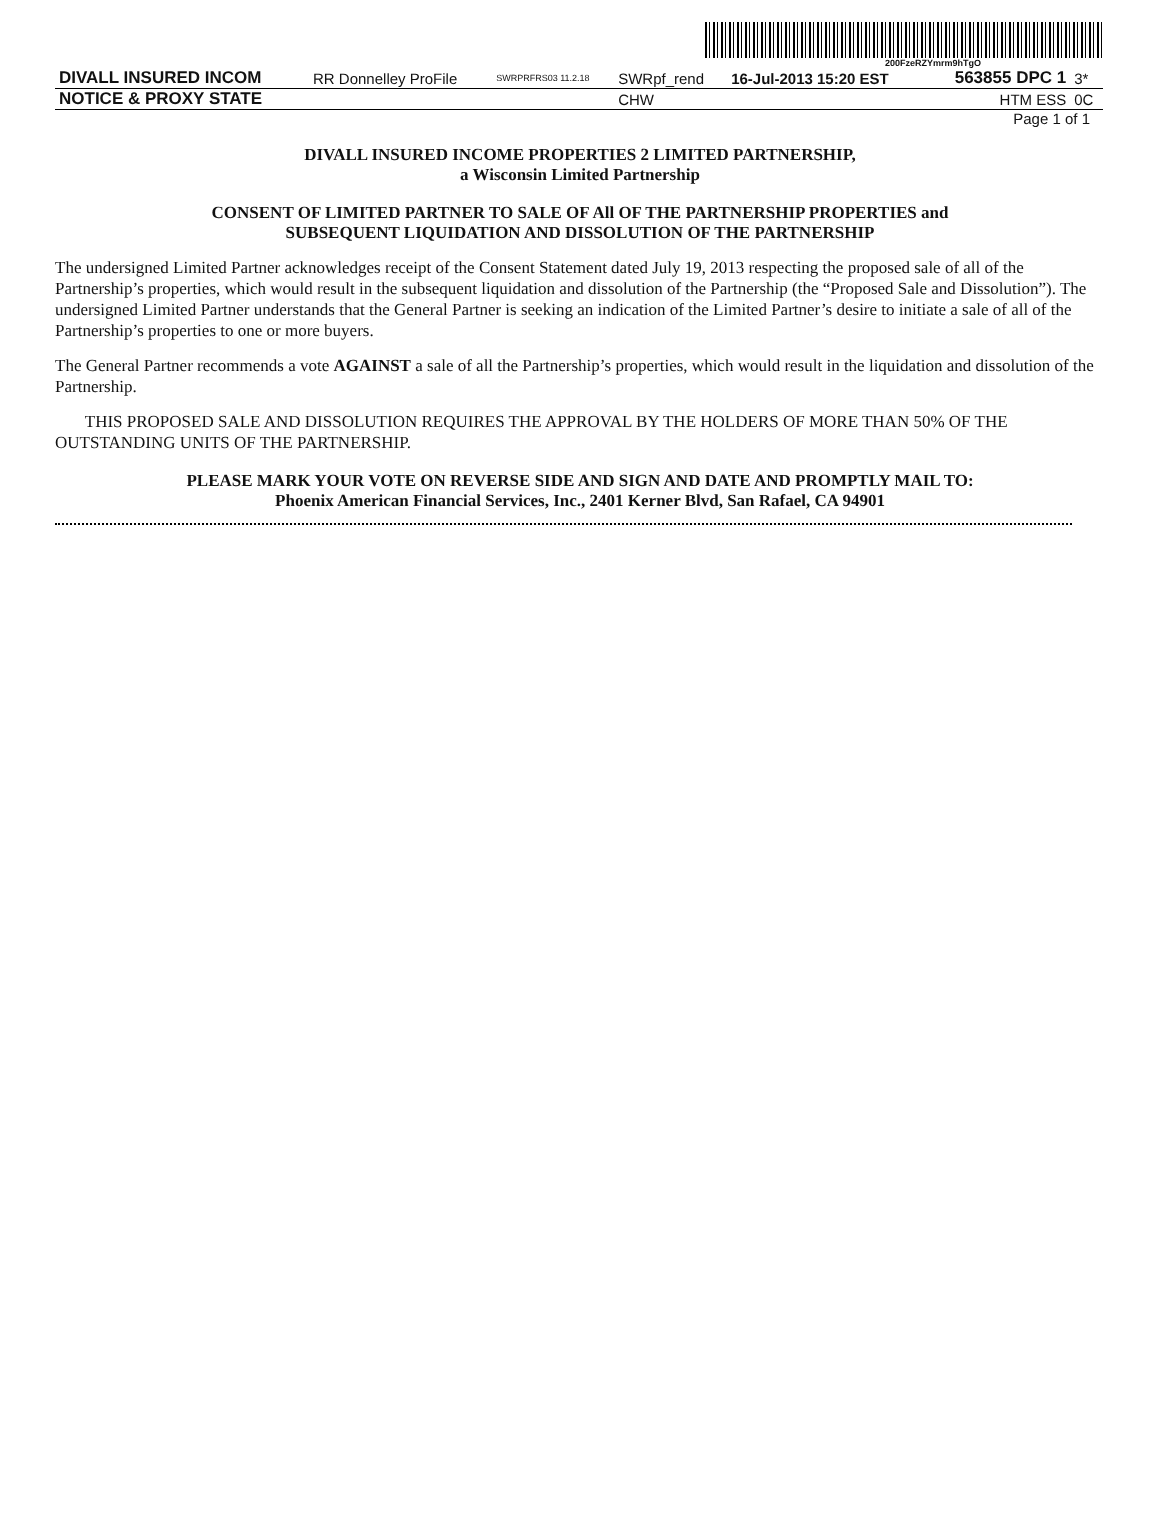200FzeRZYmrm9hTgO
| DIVALL INSURED INCOM | RR Donnelley ProFile | SWRPRFRS03 11.2.18 | SWRpf_rend | 16-Jul-2013 15:20 EST | 563855 DPC 1 | 3* |
| NOTICE & PROXY STATE | | | CHW | | HTM ESS | 0C |
Page 1 of 1
DIVALL INSURED INCOME PROPERTIES 2 LIMITED PARTNERSHIP,
a Wisconsin Limited Partnership
CONSENT OF LIMITED PARTNER TO SALE OF All OF THE PARTNERSHIP PROPERTIES and
SUBSEQUENT LIQUIDATION AND DISSOLUTION OF THE PARTNERSHIP
The undersigned Limited Partner acknowledges receipt of the Consent Statement dated July 19, 2013 respecting the proposed sale of all of the Partnership’s properties, which would result in the subsequent liquidation and dissolution of the Partnership (the “Proposed Sale and Dissolution”). The undersigned Limited Partner understands that the General Partner is seeking an indication of the Limited Partner’s desire to initiate a sale of all of the Partnership’s properties to one or more buyers.
The General Partner recommends a vote AGAINST a sale of all the Partnership’s properties, which would result in the liquidation and dissolution of the Partnership.
THIS PROPOSED SALE AND DISSOLUTION REQUIRES THE APPROVAL BY THE HOLDERS OF MORE THAN 50% OF THE OUTSTANDING UNITS OF THE PARTNERSHIP.
PLEASE MARK YOUR VOTE ON REVERSE SIDE AND SIGN AND DATE AND PROMPTLY MAIL TO:
Phoenix American Financial Services, Inc., 2401 Kerner Blvd, San Rafael, CA 94901